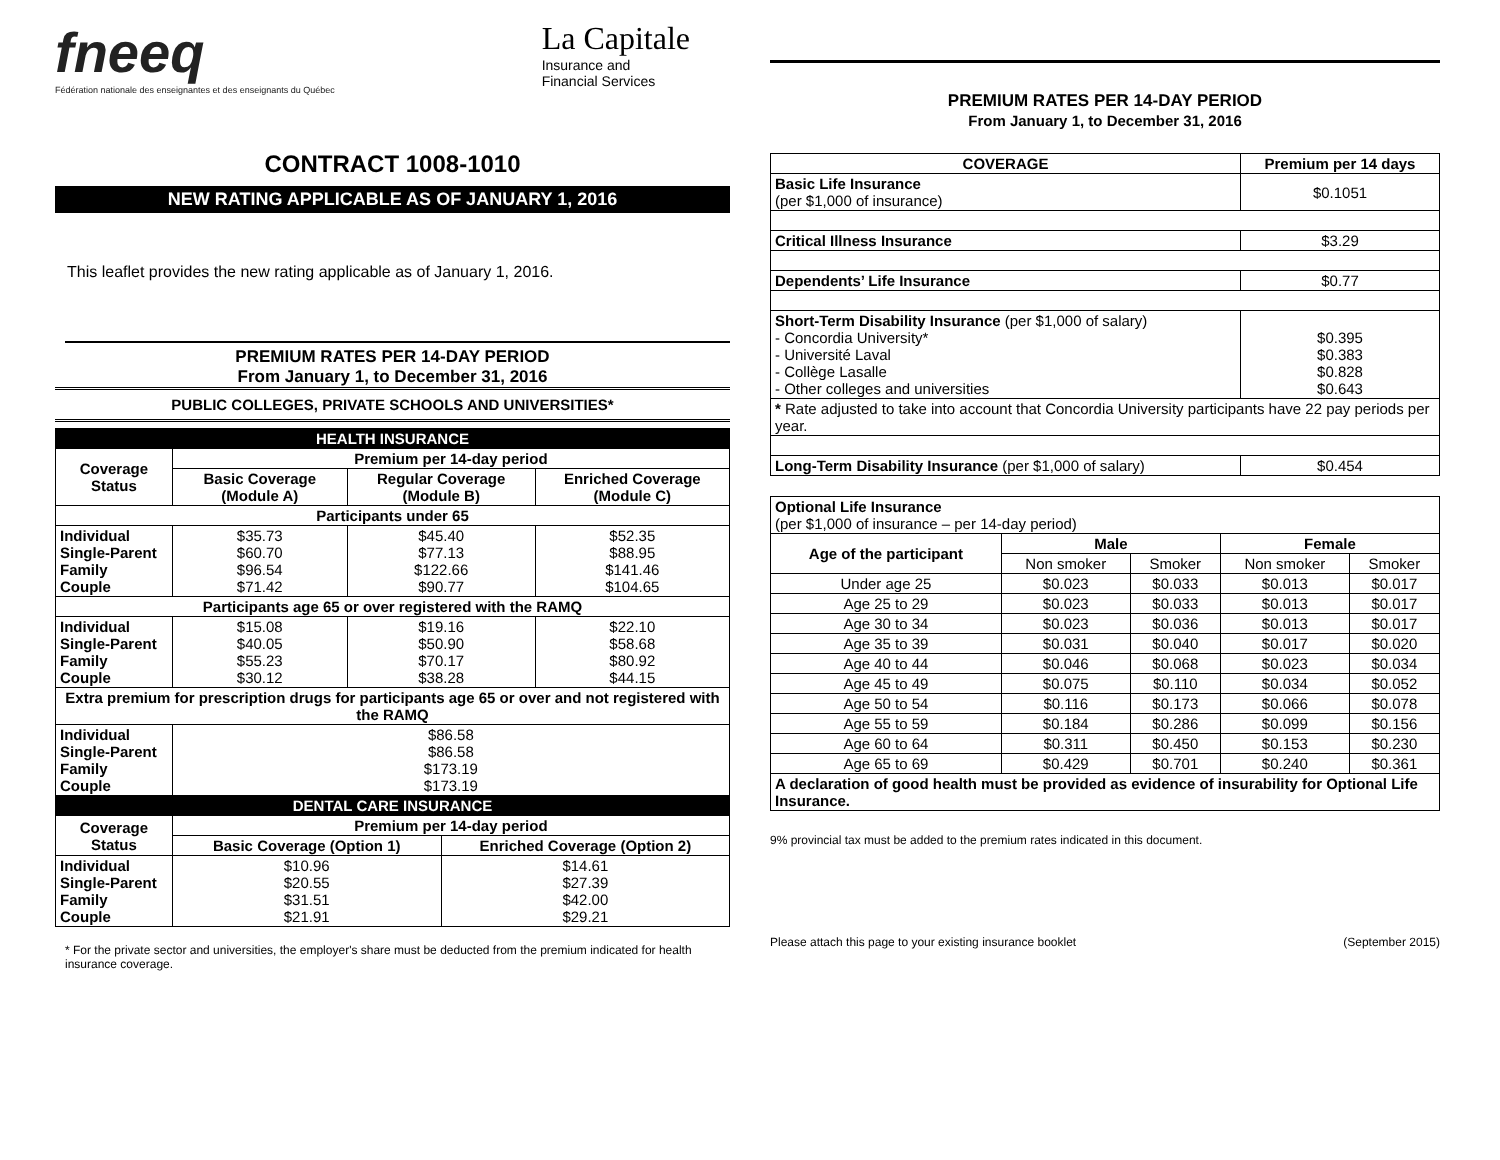fneeq
Fédération nationale des enseignantes et des enseignants du Québec
La Capitale
Insurance and
Financial Services
CONTRACT 1008-1010
NEW RATING APPLICABLE AS OF JANUARY 1, 2016
This leaflet provides the new rating applicable as of January 1, 2016.
PREMIUM RATES PER 14-DAY PERIOD
From January 1, to December 31, 2016
PUBLIC COLLEGES, PRIVATE SCHOOLS AND UNIVERSITIES*
| HEALTH INSURANCE | | | | |
| --- | --- | --- | --- | --- |
| Coverage Status | Premium per 14-day period | | | |
| | Basic Coverage (Module A) | Regular Coverage (Module B) | | Enriched Coverage (Module C) |
| Participants under 65 | | | | |
| Individual Single-Parent Family Couple | $35.73 $60.70 $96.54 $71.42 | $45.40 $77.13 $122.66 $90.77 | | $52.35 $88.95 $141.46 $104.65 |
| Participants age 65 or over registered with the RAMQ | | | | |
| Individual Single-Parent Family Couple | $15.08 $40.05 $55.23 $30.12 | $19.16 $50.90 $70.17 $38.28 | | $22.10 $58.68 $80.92 $44.15 |
| Extra premium for prescription drugs for participants age 65 or over and not registered with the RAMQ | | | | |
| Individual Single-Parent Family Couple | $86.58 $86.58 $173.19 $173.19 | | | |
| DENTAL CARE INSURANCE | | | | |
| Coverage Status | Premium per 14-day period | | | |
| | Basic Coverage (Option 1) | | Enriched Coverage (Option 2) | |
| Individual Single-Parent Family Couple | $10.96 $20.55 $31.51 $21.91 | | $14.61 $27.39 $42.00 $29.21 | |
* For the private sector and universities, the employer's share must be deducted from the premium indicated for health insurance coverage.
PREMIUM RATES PER 14-DAY PERIOD
From January 1, to December 31, 2016
| COVERAGE | Premium per 14 days |
| --- | --- |
| Basic Life Insurance (per $1,000 of insurance) | $0.1051 |
| Critical Illness Insurance | $3.29 |
| Dependents’ Life Insurance | $0.77 |
| Short-Term Disability Insurance (per $1,000 of salary) - Concordia University* - Université Laval - Collège Lasalle - Other colleges and universities | $0.395 $0.383 $0.828 $0.643 |
| * Rate adjusted to take into account that Concordia University participants have 22 pay periods per year. | |
| Long-Term Disability Insurance (per $1,000 of salary) | $0.454 |
| Optional Life Insurance (per $1,000 of insurance – per 14-day period) | | | | |
| Age of the participant | Male | | Female | |
| | Non smoker | Smoker | Non smoker | Smoker |
| Under age 25 | $0.023 | $0.033 | $0.013 | $0.017 |
| Age 25 to 29 | $0.023 | $0.033 | $0.013 | $0.017 |
| Age 30 to 34 | $0.023 | $0.036 | $0.013 | $0.017 |
| Age 35 to 39 | $0.031 | $0.040 | $0.017 | $0.020 |
| Age 40 to 44 | $0.046 | $0.068 | $0.023 | $0.034 |
| Age 45 to 49 | $0.075 | $0.110 | $0.034 | $0.052 |
| Age 50 to 54 | $0.116 | $0.173 | $0.066 | $0.078 |
| Age 55 to 59 | $0.184 | $0.286 | $0.099 | $0.156 |
| Age 60 to 64 | $0.311 | $0.450 | $0.153 | $0.230 |
| Age 65 to 69 | $0.429 | $0.701 | $0.240 | $0.361 |
| A declaration of good health must be provided as evidence of insurability for Optional Life Insurance. | | | | |
9% provincial tax must be added to the premium rates indicated in this document.
Please attach this page to your existing insurance booklet (September 2015)